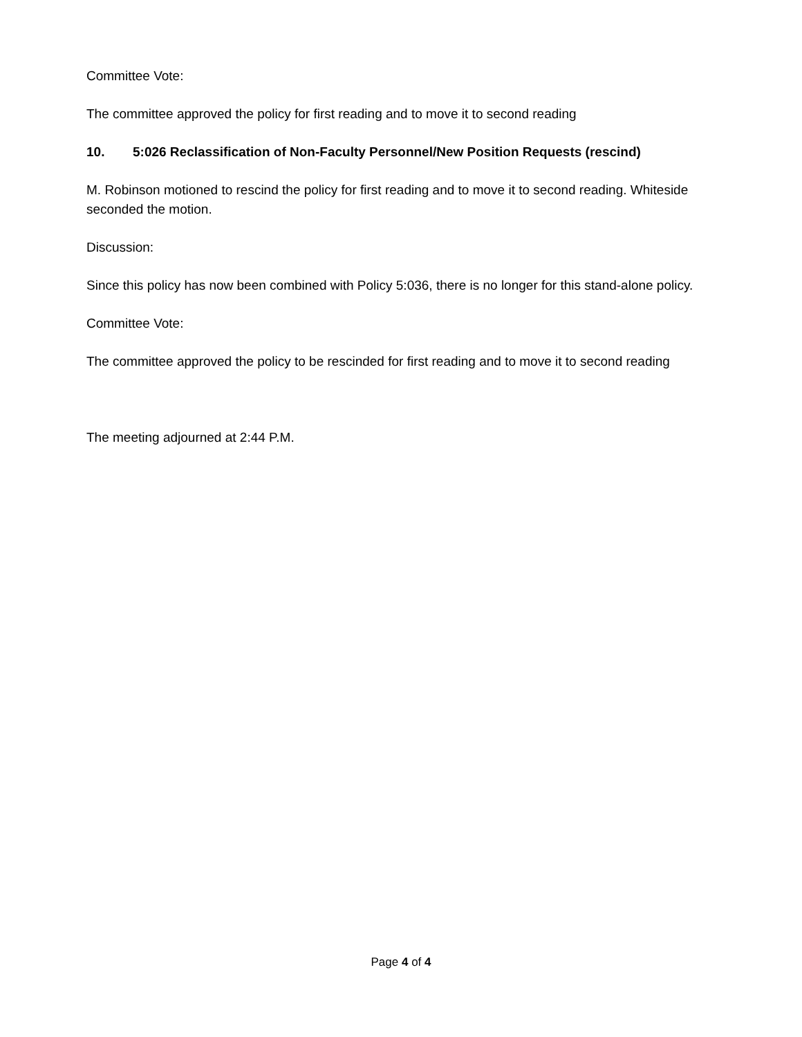Committee Vote:
The committee approved the policy for first reading and to move it to second reading
10. 5:026 Reclassification of Non-Faculty Personnel/New Position Requests (rescind)
M. Robinson motioned to rescind the policy for first reading and to move it to second reading. Whiteside seconded the motion.
Discussion:
Since this policy has now been combined with Policy 5:036, there is no longer for this stand-alone policy.
Committee Vote:
The committee approved the policy to be rescinded for first reading and to move it to second reading
The meeting adjourned at 2:44 P.M.
Page 4 of 4